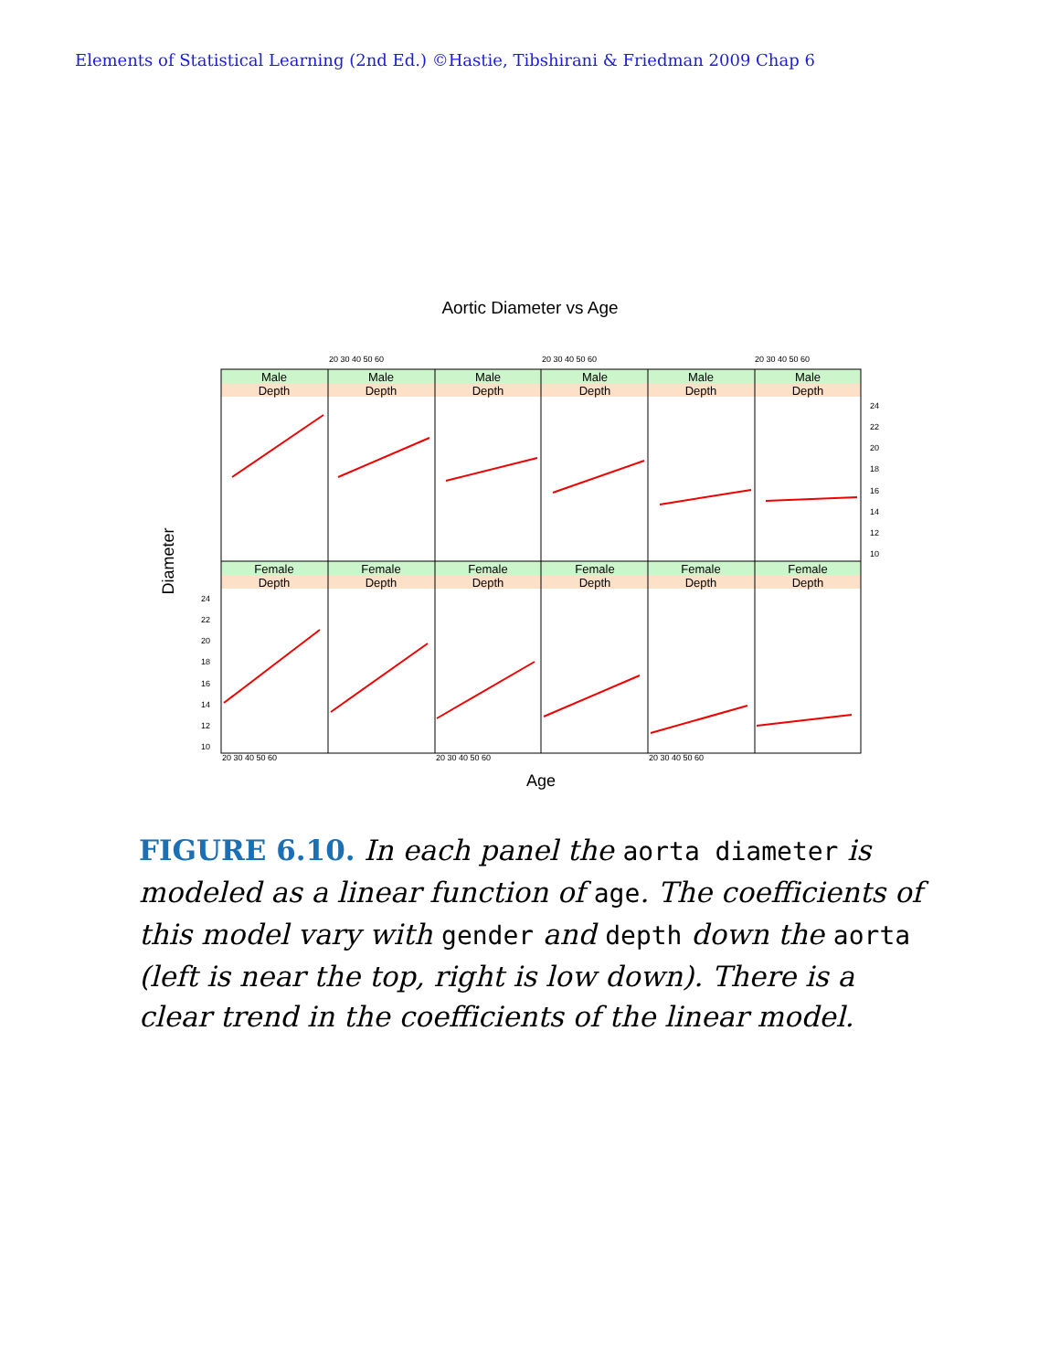Elements of Statistical Learning (2nd Ed.) ©Hastie, Tibshirani & Friedman 2009 Chap 6
Aortic Diameter vs Age
Diameter
Age
20 30 40 50 60
20 30 40 50 60
20 30 40 50 60
20 30 40 50 60
20 30 40 50 60
20 30 40 50 60
Male
Male
Male
Male
Male
Male
Depth
Depth
Depth
Depth
Depth
Depth
Female
Female
Female
Female
Female
Female
Depth
Depth
Depth
Depth
Depth
Depth
24
22
20
18
16
14
12
10
24
22
20
18
16
14
12
10
FIGURE 6.10. In each panel the aorta diameter is modeled as a linear function of age. The coefficients of this model vary with gender and depth down the aorta (left is near the top, right is low down). There is a clear trend in the coefficients of the linear model.